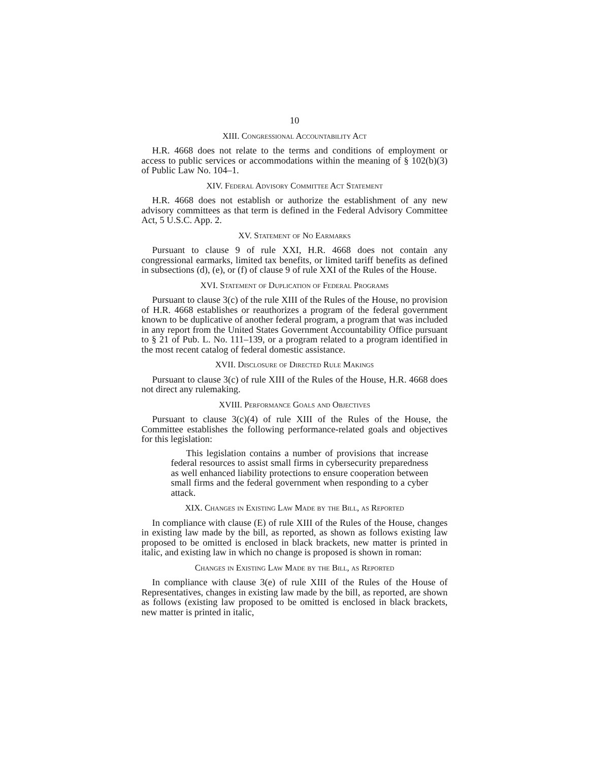10
XIII. Congressional Accountability Act
H.R. 4668 does not relate to the terms and conditions of employment or access to public services or accommodations within the meaning of § 102(b)(3) of Public Law No. 104–1.
XIV. Federal Advisory Committee Act Statement
H.R. 4668 does not establish or authorize the establishment of any new advisory committees as that term is defined in the Federal Advisory Committee Act, 5 U.S.C. App. 2.
XV. Statement of No Earmarks
Pursuant to clause 9 of rule XXI, H.R. 4668 does not contain any congressional earmarks, limited tax benefits, or limited tariff benefits as defined in subsections (d), (e), or (f) of clause 9 of rule XXI of the Rules of the House.
XVI. Statement of Duplication of Federal Programs
Pursuant to clause 3(c) of the rule XIII of the Rules of the House, no provision of H.R. 4668 establishes or reauthorizes a program of the federal government known to be duplicative of another federal program, a program that was included in any report from the United States Government Accountability Office pursuant to § 21 of Pub. L. No. 111–139, or a program related to a program identified in the most recent catalog of federal domestic assistance.
XVII. Disclosure of Directed Rule Makings
Pursuant to clause 3(c) of rule XIII of the Rules of the House, H.R. 4668 does not direct any rulemaking.
XVIII. Performance Goals and Objectives
Pursuant to clause 3(c)(4) of rule XIII of the Rules of the House, the Committee establishes the following performance-related goals and objectives for this legislation:
This legislation contains a number of provisions that increase federal resources to assist small firms in cybersecurity preparedness as well enhanced liability protections to ensure cooperation between small firms and the federal government when responding to a cyber attack.
XIX. Changes in Existing Law Made by the Bill, as Reported
In compliance with clause (E) of rule XIII of the Rules of the House, changes in existing law made by the bill, as reported, as shown as follows existing law proposed to be omitted is enclosed in black brackets, new matter is printed in italic, and existing law in which no change is proposed is shown in roman:
Changes in Existing Law Made by the Bill, as Reported
In compliance with clause 3(e) of rule XIII of the Rules of the House of Representatives, changes in existing law made by the bill, as reported, are shown as follows (existing law proposed to be omitted is enclosed in black brackets, new matter is printed in italic,